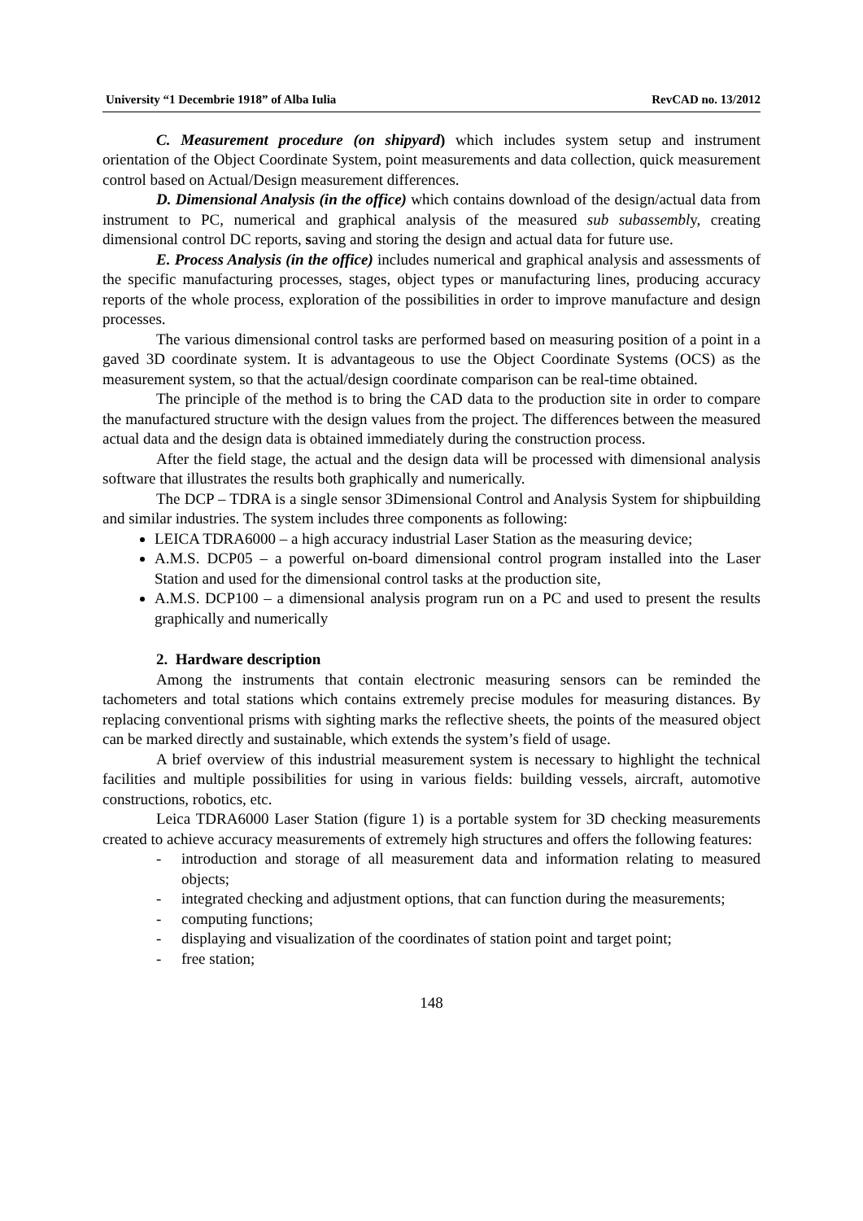University “1 Decembrie 1918” of Alba Iulia RevCAD no. 13/2012
C. Measurement procedure (on shipyard) which includes system setup and instrument orientation of the Object Coordinate System, point measurements and data collection, quick measurement control based on Actual/Design measurement differences.
D. Dimensional Analysis (in the office) which contains download of the design/actual data from instrument to PC, numerical and graphical analysis of the measured sub subassembly, creating dimensional control DC reports, saving and storing the design and actual data for future use.
E. Process Analysis (in the office) includes numerical and graphical analysis and assessments of the specific manufacturing processes, stages, object types or manufacturing lines, producing accuracy reports of the whole process, exploration of the possibilities in order to improve manufacture and design processes.
The various dimensional control tasks are performed based on measuring position of a point in a gaved 3D coordinate system. It is advantageous to use the Object Coordinate Systems (OCS) as the measurement system, so that the actual/design coordinate comparison can be real-time obtained.
The principle of the method is to bring the CAD data to the production site in order to compare the manufactured structure with the design values from the project. The differences between the measured actual data and the design data is obtained immediately during the construction process.
After the field stage, the actual and the design data will be processed with dimensional analysis software that illustrates the results both graphically and numerically.
The DCP – TDRA is a single sensor 3Dimensional Control and Analysis System for shipbuilding and similar industries. The system includes three components as following:
LEICA TDRA6000 – a high accuracy industrial Laser Station as the measuring device;
A.M.S. DCP05 – a powerful on-board dimensional control program installed into the Laser Station and used for the dimensional control tasks at the production site,
A.M.S. DCP100 – a dimensional analysis program run on a PC and used to present the results graphically and numerically
2. Hardware description
Among the instruments that contain electronic measuring sensors can be reminded the tachometers and total stations which contains extremely precise modules for measuring distances. By replacing conventional prisms with sighting marks the reflective sheets, the points of the measured object can be marked directly and sustainable, which extends the system’s field of usage.
A brief overview of this industrial measurement system is necessary to highlight the technical facilities and multiple possibilities for using in various fields: building vessels, aircraft, automotive constructions, robotics, etc.
Leica TDRA6000 Laser Station (figure 1) is a portable system for 3D checking measurements created to achieve accuracy measurements of extremely high structures and offers the following features:
- introduction and storage of all measurement data and information relating to measured objects;
- integrated checking and adjustment options, that can function during the measurements;
- computing functions;
- displaying and visualization of the coordinates of station point and target point;
- free station;
148